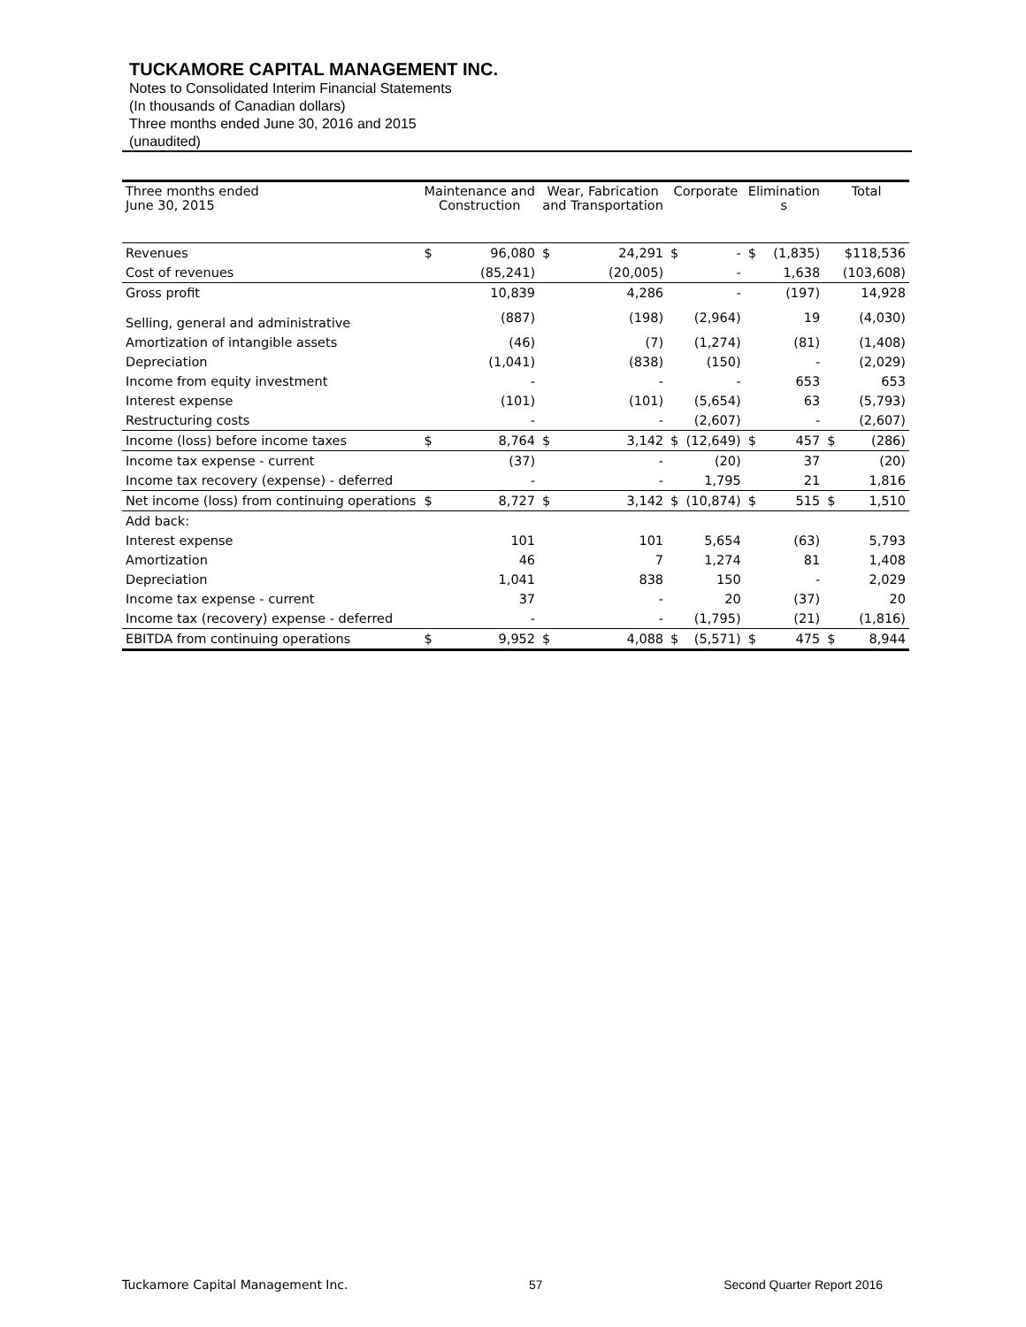TUCKAMORE CAPITAL MANAGEMENT INC.
Notes to Consolidated Interim Financial Statements
(In thousands of Canadian dollars)
Three months ended June 30, 2016 and 2015
(unaudited)
| Three months ended June 30, 2015 | Maintenance and Construction | | Wear, Fabrication and Transportation | | Corporate | | Elimination s | | Total | |
| --- | --- | --- | --- | --- | --- | --- | --- | --- | --- | --- |
| Revenues | $ | 96,080 | $ | 24,291 | $ | - | $ | (1,835) | | $118,536 |
| Cost of revenues | | (85,241) | | (20,005) | | - | | 1,638 | | (103,608) |
| Gross profit | | 10,839 | | 4,286 | | - | | (197) | | 14,928 |
| Selling, general and administrative | | (887) | | (198) | | (2,964) | | 19 | | (4,030) |
| Amortization of intangible assets | | (46) | | (7) | | (1,274) | | (81) | | (1,408) |
| Depreciation | | (1,041) | | (838) | | (150) | | - | | (2,029) |
| Income from equity investment | | - | | - | | - | | 653 | | 653 |
| Interest expense | | (101) | | (101) | | (5,654) | | 63 | | (5,793) |
| Restructuring costs | | - | | - | | (2,607) | | - | | (2,607) |
| Income (loss) before income taxes | $ | 8,764 | $ | 3,142 | $ | (12,649) | $ | 457 | $ | (286) |
| Income tax expense - current | | (37) | | - | | (20) | | 37 | | (20) |
| Income tax recovery (expense) - deferred | | - | | - | | 1,795 | | 21 | | 1,816 |
| Net income (loss) from continuing operations | $ | 8,727 | $ | 3,142 | $ | (10,874) | $ | 515 | $ | 1,510 |
| Add back: | | | | | | | | | | |
| Interest expense | | 101 | | 101 | | 5,654 | | (63) | | 5,793 |
| Amortization | | 46 | | 7 | | 1,274 | | 81 | | 1,408 |
| Depreciation | | 1,041 | | 838 | | 150 | | - | | 2,029 |
| Income tax expense - current | | 37 | | - | | 20 | | (37) | | 20 |
| Income tax (recovery) expense - deferred | | - | | - | | (1,795) | | (21) | | (1,816) |
| EBITDA from continuing operations | $ | 9,952 | $ | 4,088 | $ | (5,571) | $ | 475 | $ | 8,944 |
Tuckamore Capital Management Inc. 57 Second Quarter Report 2016